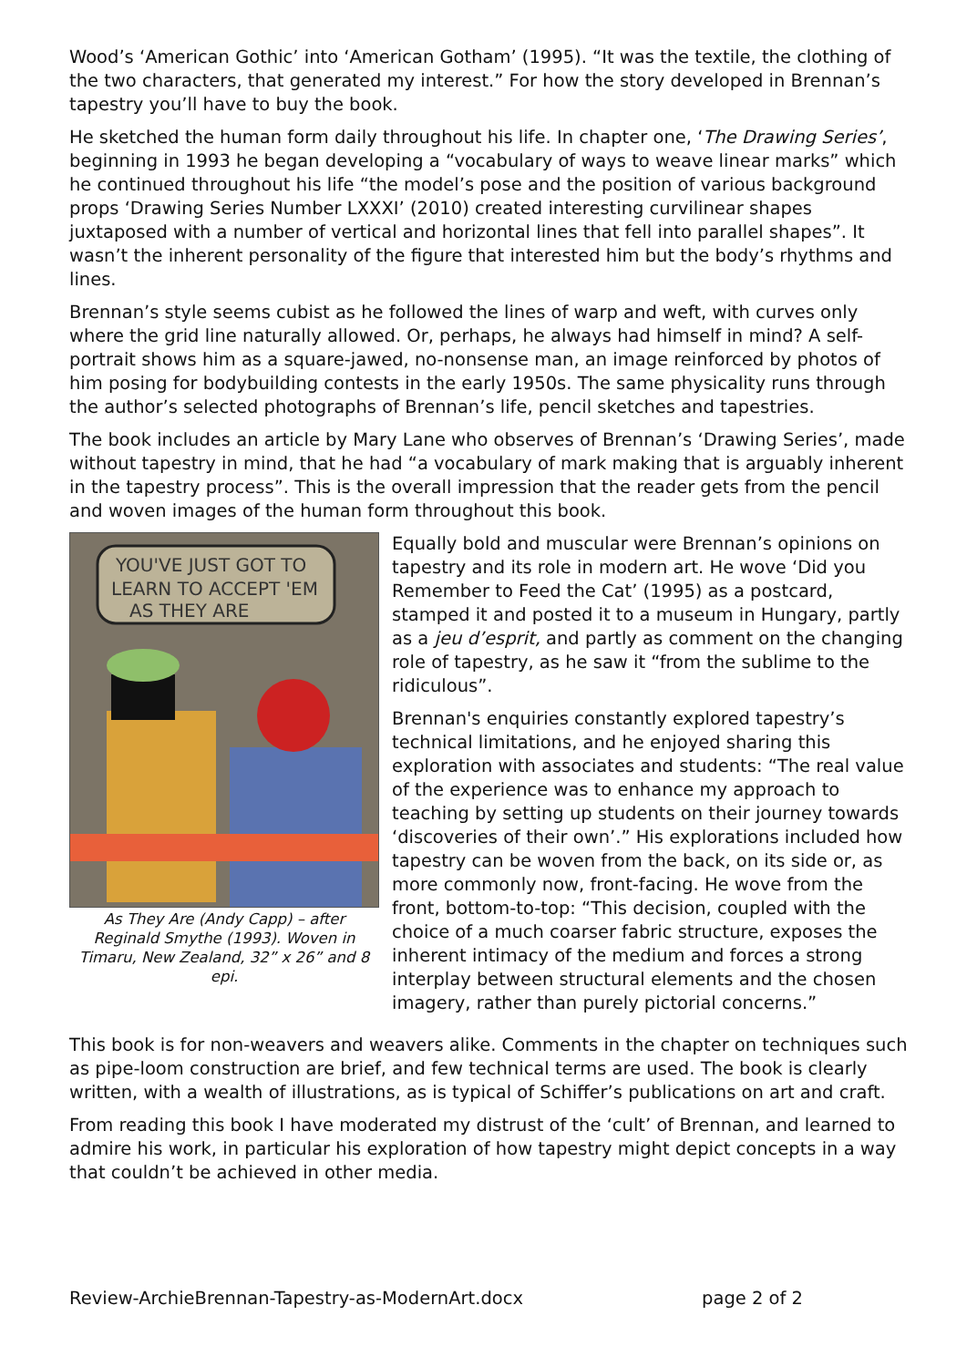Wood’s ‘American Gothic’ into ‘American Gotham’ (1995). “It was the textile, the clothing of the two characters, that generated my interest.” For how the story developed in Brennan’s tapestry you’ll have to buy the book.
He sketched the human form daily throughout his life. In chapter one, ‘The Drawing Series’, beginning in 1993 he began developing a “vocabulary of ways to weave linear marks” which he continued throughout his life “the model’s pose and the position of various background props ‘Drawing Series Number LXXXI’ (2010) created interesting curvilinear shapes juxtaposed with a number of vertical and horizontal lines that fell into parallel shapes”. It wasn’t the inherent personality of the figure that interested him but the body’s rhythms and lines.
Brennan’s style seems cubist as he followed the lines of warp and weft, with curves only where the grid line naturally allowed. Or, perhaps, he always had himself in mind? A self-portrait shows him as a square-jawed, no-nonsense man, an image reinforced by photos of him posing for bodybuilding contests in the early 1950s. The same physicality runs through the author’s selected photographs of Brennan’s life, pencil sketches and tapestries.
The book includes an article by Mary Lane who observes of Brennan’s ‘Drawing Series’, made without tapestry in mind, that he had “a vocabulary of mark making that is arguably inherent in the tapestry process”. This is the overall impression that the reader gets from the pencil and woven images of the human form throughout this book.
YOU'VE JUST GOT TO
LEARN TO ACCEPT 'EM
AS THEY ARE
As They Are (Andy Capp) – after Reginald Smythe (1993). Woven in Timaru, New Zealand, 32” x 26” and 8 epi.
Equally bold and muscular were Brennan’s opinions on tapestry and its role in modern art. He wove ‘Did you Remember to Feed the Cat’ (1995) as a postcard, stamped it and posted it to a museum in Hungary, partly as a jeu d’esprit, and partly as comment on the changing role of tapestry, as he saw it “from the sublime to the ridiculous”.
Brennan's enquiries constantly explored tapestry’s technical limitations, and he enjoyed sharing this exploration with associates and students: “The real value of the experience was to enhance my approach to teaching by setting up students on their journey towards ‘discoveries of their own’.” His explorations included how tapestry can be woven from the back, on its side or, as more commonly now, front-facing. He wove from the front, bottom-to-top: “This decision, coupled with the choice of a much coarser fabric structure, exposes the inherent intimacy of the medium and forces a strong interplay between structural elements and the chosen imagery, rather than purely pictorial concerns.”
This book is for non-weavers and weavers alike. Comments in the chapter on techniques such as pipe-loom construction are brief, and few technical terms are used. The book is clearly written, with a wealth of illustrations, as is typical of Schiffer’s publications on art and craft.
From reading this book I have moderated my distrust of the ‘cult’ of Brennan, and learned to admire his work, in particular his exploration of how tapestry might depict concepts in a way that couldn’t be achieved in other media.
Review-ArchieBrennan-Tapestry-as-ModernArt.docx page 2 of 2